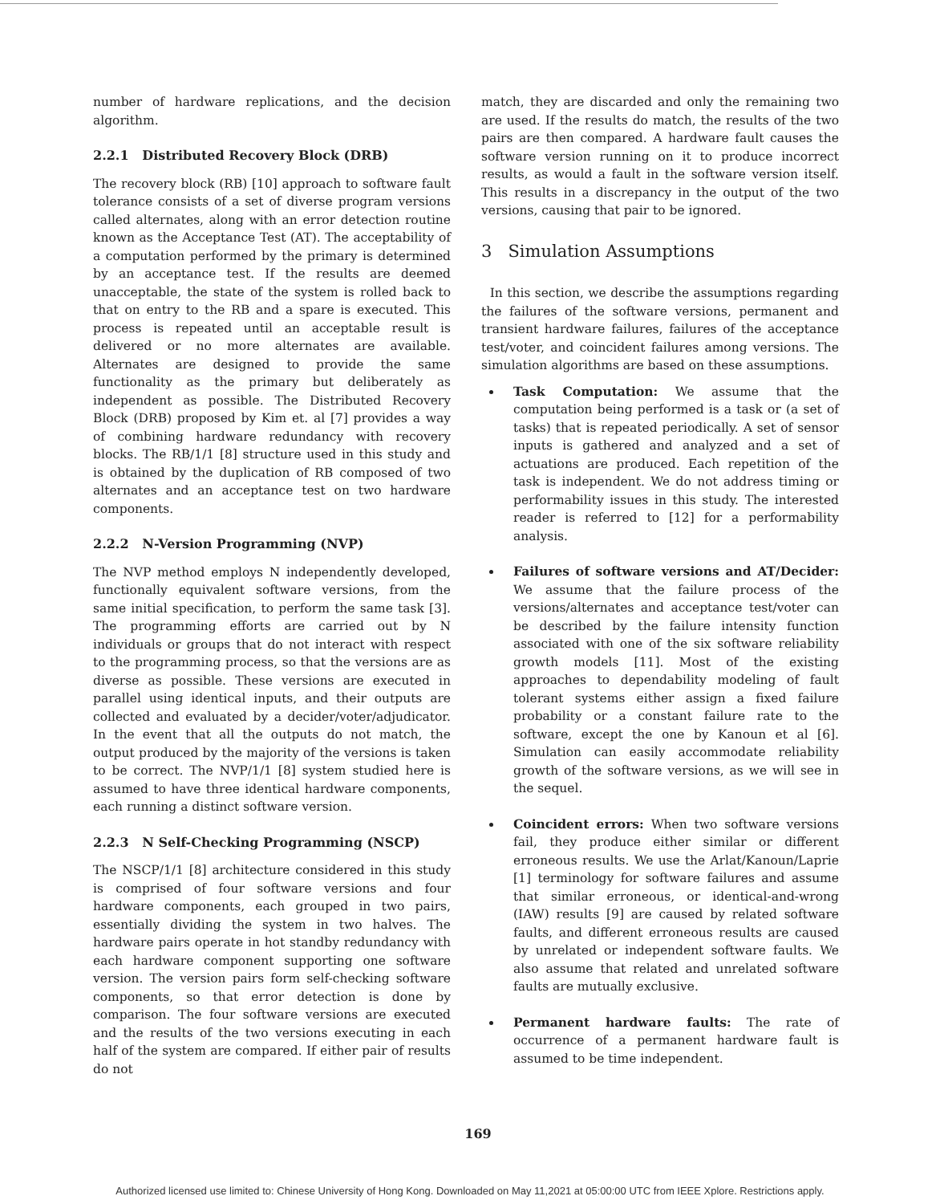number of hardware replications, and the decision algorithm.
2.2.1 Distributed Recovery Block (DRB)
The recovery block (RB) [10] approach to software fault tolerance consists of a set of diverse program versions called alternates, along with an error detection routine known as the Acceptance Test (AT). The acceptability of a computation performed by the primary is determined by an acceptance test. If the results are deemed unacceptable, the state of the system is rolled back to that on entry to the RB and a spare is executed. This process is repeated until an acceptable result is delivered or no more alternates are available. Alternates are designed to provide the same functionality as the primary but deliberately as independent as possible. The Distributed Recovery Block (DRB) proposed by Kim et. al [7] provides a way of combining hardware redundancy with recovery blocks. The RB/1/1 [8] structure used in this study and is obtained by the duplication of RB composed of two alternates and an acceptance test on two hardware components.
2.2.2 N-Version Programming (NVP)
The NVP method employs N independently developed, functionally equivalent software versions, from the same initial specification, to perform the same task [3]. The programming efforts are carried out by N individuals or groups that do not interact with respect to the programming process, so that the versions are as diverse as possible. These versions are executed in parallel using identical inputs, and their outputs are collected and evaluated by a decider/voter/adjudicator. In the event that all the outputs do not match, the output produced by the majority of the versions is taken to be correct. The NVP/1/1 [8] system studied here is assumed to have three identical hardware components, each running a distinct software version.
2.2.3 N Self-Checking Programming (NSCP)
The NSCP/1/1 [8] architecture considered in this study is comprised of four software versions and four hardware components, each grouped in two pairs, essentially dividing the system in two halves. The hardware pairs operate in hot standby redundancy with each hardware component supporting one software version. The version pairs form self-checking software components, so that error detection is done by comparison. The four software versions are executed and the results of the two versions executing in each half of the system are compared. If either pair of results do not
match, they are discarded and only the remaining two are used. If the results do match, the results of the two pairs are then compared. A hardware fault causes the software version running on it to produce incorrect results, as would a fault in the software version itself. This results in a discrepancy in the output of the two versions, causing that pair to be ignored.
3 Simulation Assumptions
In this section, we describe the assumptions regarding the failures of the software versions, permanent and transient hardware failures, failures of the acceptance test/voter, and coincident failures among versions. The simulation algorithms are based on these assumptions.
Task Computation: We assume that the computation being performed is a task or (a set of tasks) that is repeated periodically. A set of sensor inputs is gathered and analyzed and a set of actuations are produced. Each repetition of the task is independent. We do not address timing or performability issues in this study. The interested reader is referred to [12] for a performability analysis.
Failures of software versions and AT/Decider: We assume that the failure process of the versions/alternates and acceptance test/voter can be described by the failure intensity function associated with one of the six software reliability growth models [11]. Most of the existing approaches to dependability modeling of fault tolerant systems either assign a fixed failure probability or a constant failure rate to the software, except the one by Kanoun et al [6]. Simulation can easily accommodate reliability growth of the software versions, as we will see in the sequel.
Coincident errors: When two software versions fail, they produce either similar or different erroneous results. We use the Arlat/Kanoun/Laprie [1] terminology for software failures and assume that similar erroneous, or identical-and-wrong (IAW) results [9] are caused by related software faults, and different erroneous results are caused by unrelated or independent software faults. We also assume that related and unrelated software faults are mutually exclusive.
Permanent hardware faults: The rate of occurrence of a permanent hardware fault is assumed to be time independent.
169
Authorized licensed use limited to: Chinese University of Hong Kong. Downloaded on May 11,2021 at 05:00:00 UTC from IEEE Xplore. Restrictions apply.